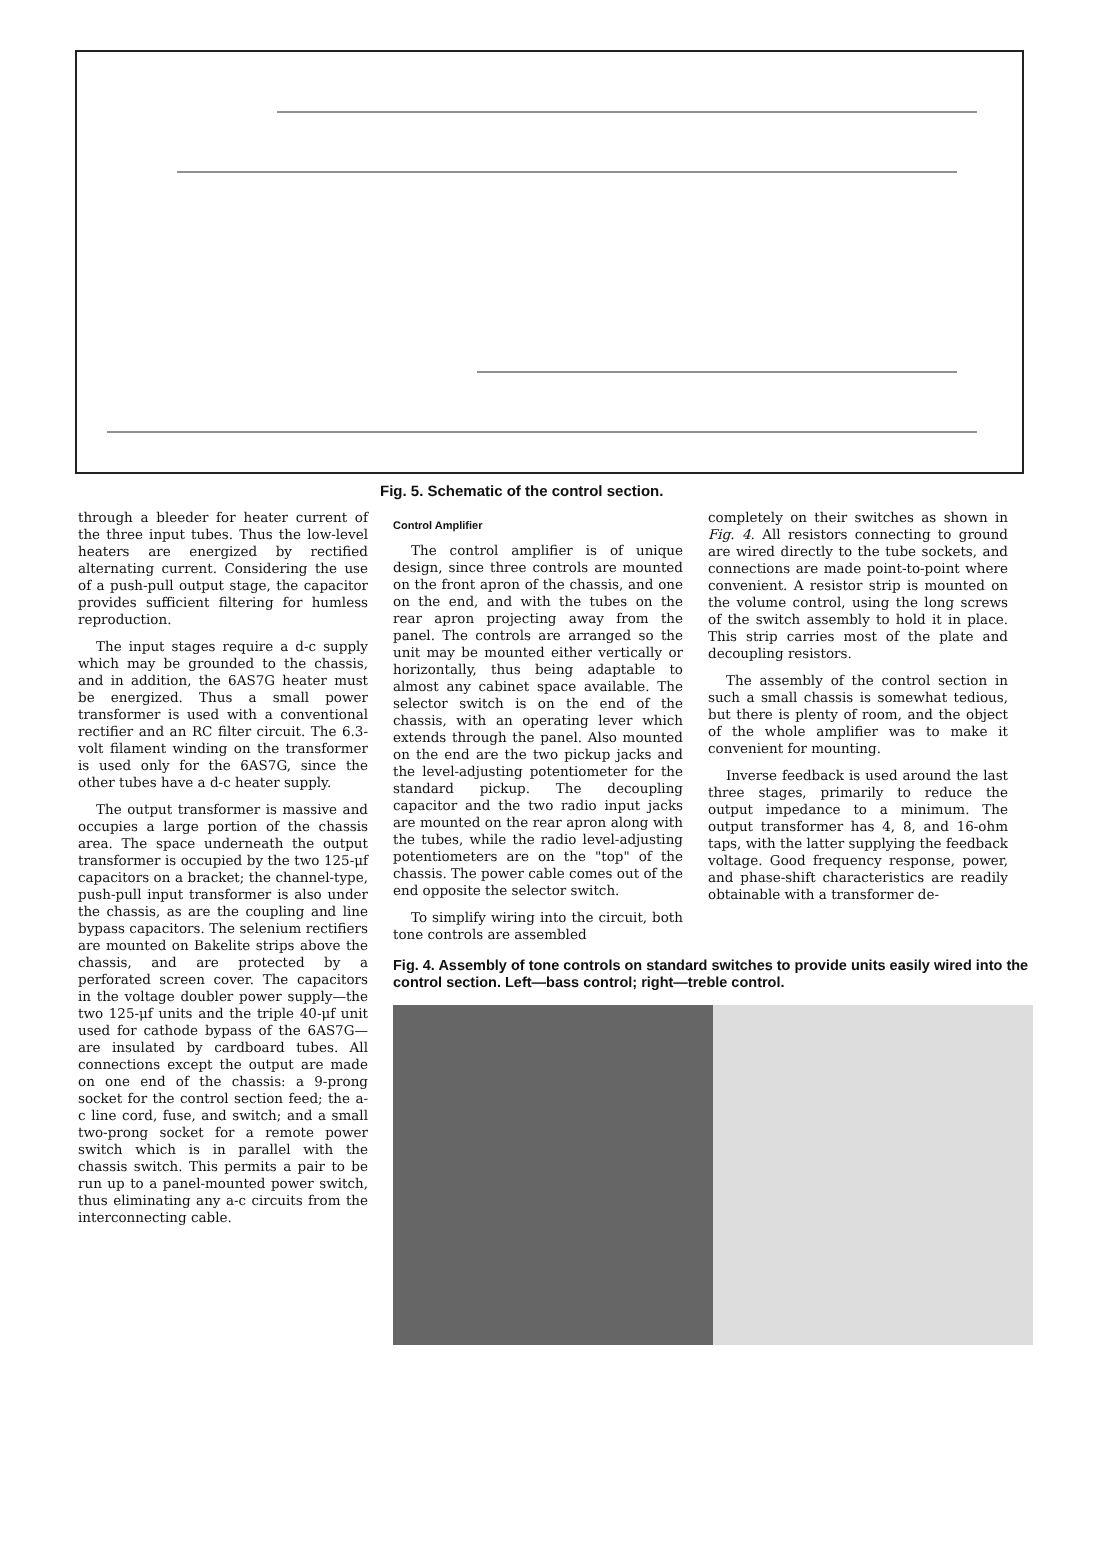Fig. 5. Schematic of the control section.
through a bleeder for heater current of the three input tubes. Thus the low-level heaters are energized by rectified alternating current. Considering the use of a push-pull output stage, the capacitor provides sufficient filtering for humless reproduction.
The input stages require a d-c supply which may be grounded to the chassis, and in addition, the 6AS7G heater must be energized. Thus a small power transformer is used with a conventional rectifier and an RC filter circuit. The 6.3-volt filament winding on the transformer is used only for the 6AS7G, since the other tubes have a d-c heater supply.
The output transformer is massive and occupies a large portion of the chassis area. The space underneath the output transformer is occupied by the two 125-μf capacitors on a bracket; the channel-type, push-pull input transformer is also under the chassis, as are the coupling and line bypass capacitors. The selenium rectifiers are mounted on Bakelite strips above the chassis, and are protected by a perforated screen cover. The capacitors in the voltage doubler power supply—the two 125-μf units and the triple 40-μf unit used for cathode bypass of the 6AS7G—are insulated by cardboard tubes. All connections except the output are made on one end of the chassis: a 9-prong socket for the control section feed; the a-c line cord, fuse, and switch; and a small two-prong socket for a remote power switch which is in parallel with the chassis switch. This permits a pair to be run up to a panel-mounted power switch, thus eliminating any a-c circuits from the interconnecting cable.
Control Amplifier
The control amplifier is of unique design, since three controls are mounted on the front apron of the chassis, and one on the end, and with the tubes on the rear apron projecting away from the panel. The controls are arranged so the unit may be mounted either vertically or horizontally, thus being adaptable to almost any cabinet space available. The selector switch is on the end of the chassis, with an operating lever which extends through the panel. Also mounted on the end are the two pickup jacks and the level-adjusting potentiometer for the standard pickup. The decoupling capacitor and the two radio input jacks are mounted on the rear apron along with the tubes, while the radio level-adjusting potentiometers are on the "top" of the chassis. The power cable comes out of the end opposite the selector switch.
To simplify wiring into the circuit, both tone controls are assembled
completely on their switches as shown in Fig. 4. All resistors connecting to ground are wired directly to the tube sockets, and connections are made point-to-point where convenient. A resistor strip is mounted on the volume control, using the long screws of the switch assembly to hold it in place. This strip carries most of the plate and decoupling resistors.
The assembly of the control section in such a small chassis is somewhat tedious, but there is plenty of room, and the object of the whole amplifier was to make it convenient for mounting.
Inverse feedback is used around the last three stages, primarily to reduce the output impedance to a minimum. The output transformer has 4, 8, and 16-ohm taps, with the latter supplying the feedback voltage. Good frequency response, power, and phase-shift characteristics are readily obtainable with a transformer de-
Fig. 4. Assembly of tone controls on standard switches to provide units easily wired into the control section. Left—bass control; right—treble control.